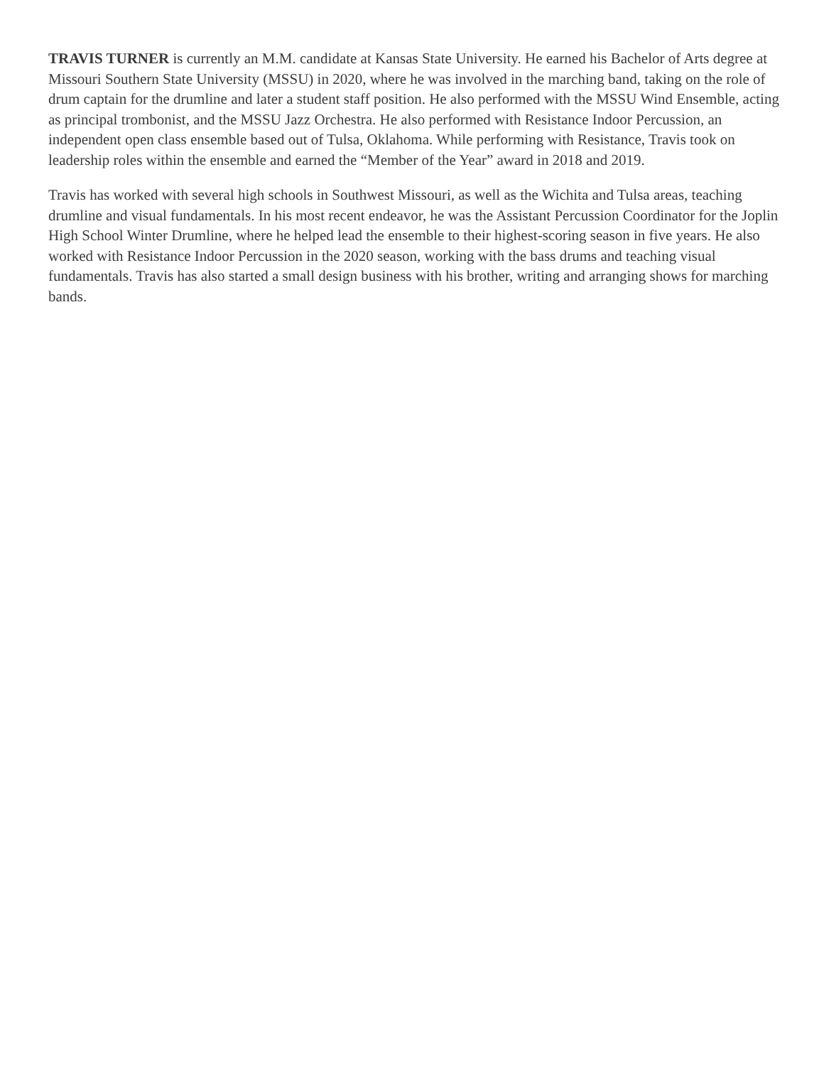TRAVIS TURNER is currently an M.M. candidate at Kansas State University. He earned his Bachelor of Arts degree at Missouri Southern State University (MSSU) in 2020, where he was involved in the marching band, taking on the role of drum captain for the drumline and later a student staff position. He also performed with the MSSU Wind Ensemble, acting as principal trombonist, and the MSSU Jazz Orchestra. He also performed with Resistance Indoor Percussion, an independent open class ensemble based out of Tulsa, Oklahoma. While performing with Resistance, Travis took on leadership roles within the ensemble and earned the “Member of the Year” award in 2018 and 2019.
Travis has worked with several high schools in Southwest Missouri, as well as the Wichita and Tulsa areas, teaching drumline and visual fundamentals. In his most recent endeavor, he was the Assistant Percussion Coordinator for the Joplin High School Winter Drumline, where he helped lead the ensemble to their highest-scoring season in five years. He also worked with Resistance Indoor Percussion in the 2020 season, working with the bass drums and teaching visual fundamentals. Travis has also started a small design business with his brother, writing and arranging shows for marching bands.